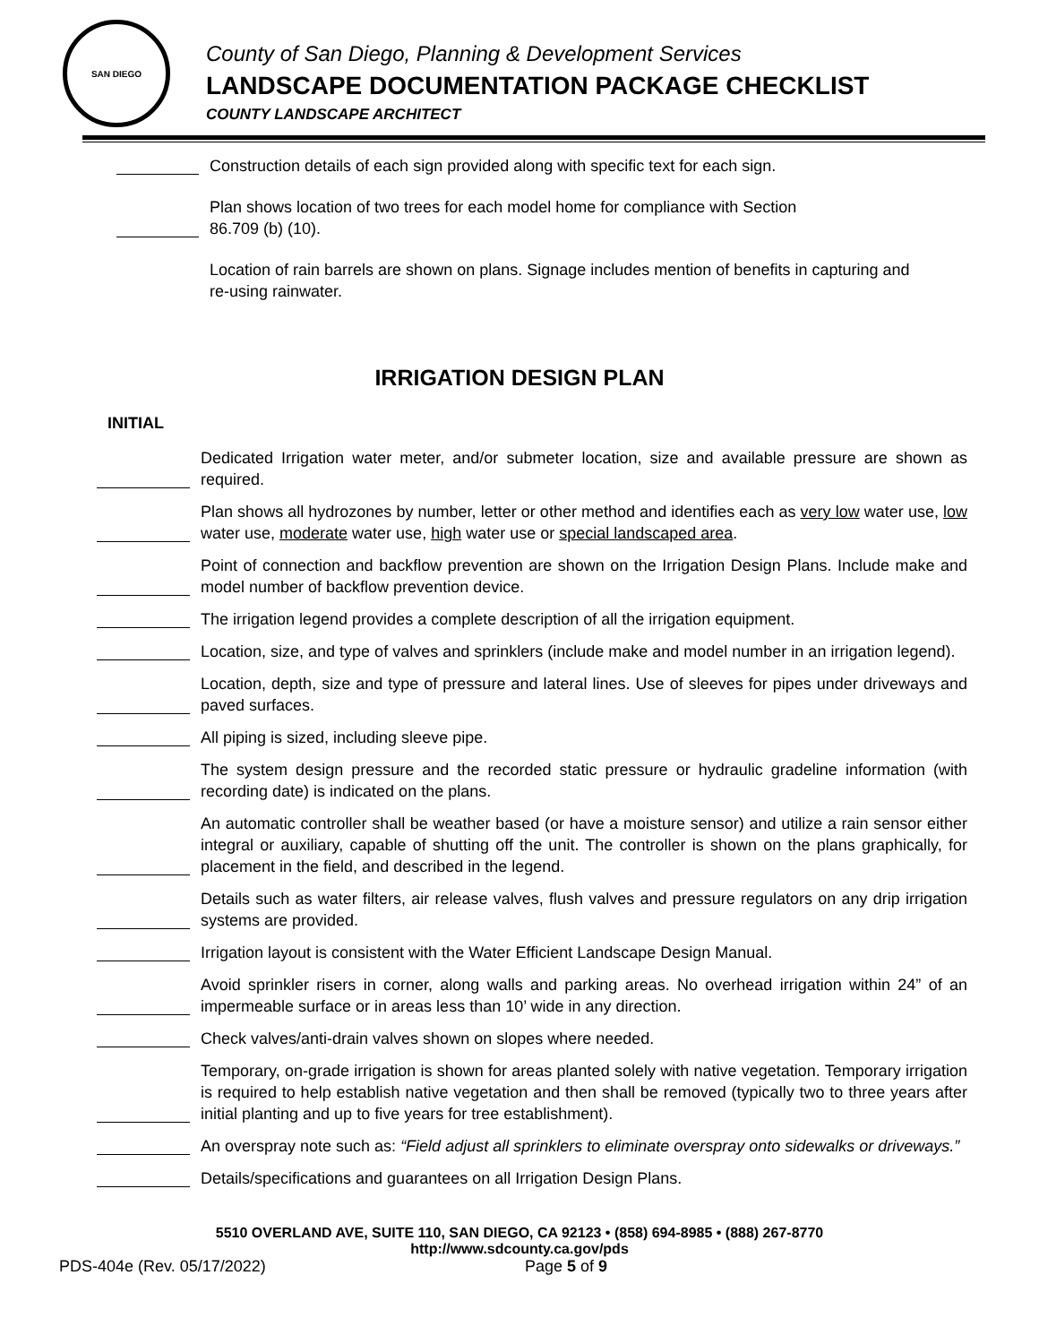SAN DIEGO
County of San Diego, Planning & Development Services
LANDSCAPE DOCUMENTATION PACKAGE CHECKLIST
COUNTY LANDSCAPE ARCHITECT
Construction details of each sign provided along with specific text for each sign.
Plan shows location of two trees for each model home for compliance with Section 86.709 (b) (10).
Location of rain barrels are shown on plans. Signage includes mention of benefits in capturing and re-using rainwater.
IRRIGATION DESIGN PLAN
INITIAL
Dedicated Irrigation water meter, and/or submeter location, size and available pressure are shown as required.
Plan shows all hydrozones by number, letter or other method and identifies each as very low water use, low water use, moderate water use, high water use or special landscaped area.
Point of connection and backflow prevention are shown on the Irrigation Design Plans. Include make and model number of backflow prevention device.
The irrigation legend provides a complete description of all the irrigation equipment.
Location, size, and type of valves and sprinklers (include make and model number in an irrigation legend).
Location, depth, size and type of pressure and lateral lines. Use of sleeves for pipes under driveways and paved surfaces.
All piping is sized, including sleeve pipe.
The system design pressure and the recorded static pressure or hydraulic gradeline information (with recording date) is indicated on the plans.
An automatic controller shall be weather based (or have a moisture sensor) and utilize a rain sensor either integral or auxiliary, capable of shutting off the unit. The controller is shown on the plans graphically, for placement in the field, and described in the legend.
Details such as water filters, air release valves, flush valves and pressure regulators on any drip irrigation systems are provided.
Irrigation layout is consistent with the Water Efficient Landscape Design Manual.
Avoid sprinkler risers in corner, along walls and parking areas. No overhead irrigation within 24” of an impermeable surface or in areas less than 10’ wide in any direction.
Check valves/anti-drain valves shown on slopes where needed.
Temporary, on-grade irrigation is shown for areas planted solely with native vegetation. Temporary irrigation is required to help establish native vegetation and then shall be removed (typically two to three years after initial planting and up to five years for tree establishment).
An overspray note such as: “Field adjust all sprinklers to eliminate overspray onto sidewalks or driveways.”
Details/specifications and guarantees on all Irrigation Design Plans.
5510 OVERLAND AVE, SUITE 110, SAN DIEGO, CA 92123 • (858) 694-8985 • (888) 267-8770
http://www.sdcounty.ca.gov/pds
PDS-404e (Rev. 05/17/2022) Page 5 of 9